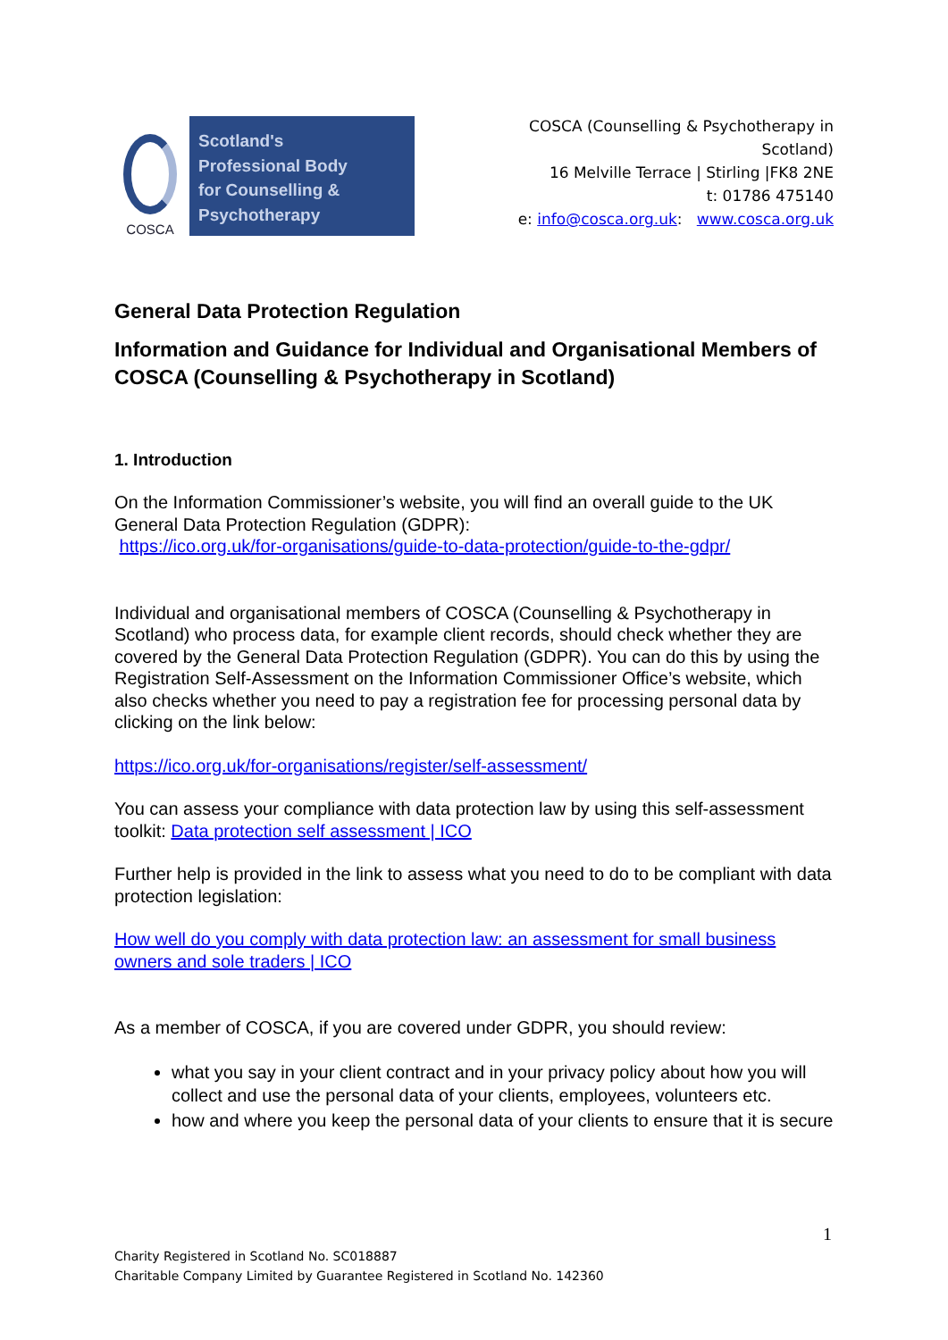COSCA
Scotland's
Professional Body
for Counselling &
Psychotherapy
COSCA (Counselling & Psychotherapy in
Scotland)
16 Melville Terrace | Stirling |FK8 2NE
t: 01786 475140
e: info@cosca.org.uk: www.cosca.org.uk
General Data Protection Regulation
Information and Guidance for Individual and Organisational Members of COSCA (Counselling & Psychotherapy in Scotland)
1. Introduction
On the Information Commissioner’s website, you will find an overall guide to the UK General Data Protection Regulation (GDPR):
https://ico.org.uk/for-organisations/guide-to-data-protection/guide-to-the-gdpr/
Individual and organisational members of COSCA (Counselling & Psychotherapy in Scotland) who process data, for example client records, should check whether they are covered by the General Data Protection Regulation (GDPR). You can do this by using the Registration Self-Assessment on the Information Commissioner Office’s website, which also checks whether you need to pay a registration fee for processing personal data by clicking on the link below:
https://ico.org.uk/for-organisations/register/self-assessment/
You can assess your compliance with data protection law by using this self-assessment toolkit: Data protection self assessment | ICO
Further help is provided in the link to assess what you need to do to be compliant with data protection legislation:
How well do you comply with data protection law: an assessment for small business owners and sole traders | ICO
As a member of COSCA, if you are covered under GDPR, you should review:
what you say in your client contract and in your privacy policy about how you will collect and use the personal data of your clients, employees, volunteers etc.
how and where you keep the personal data of your clients to ensure that it is secure
1
Charity Registered in Scotland No. SC018887
Charitable Company Limited by Guarantee Registered in Scotland No. 142360